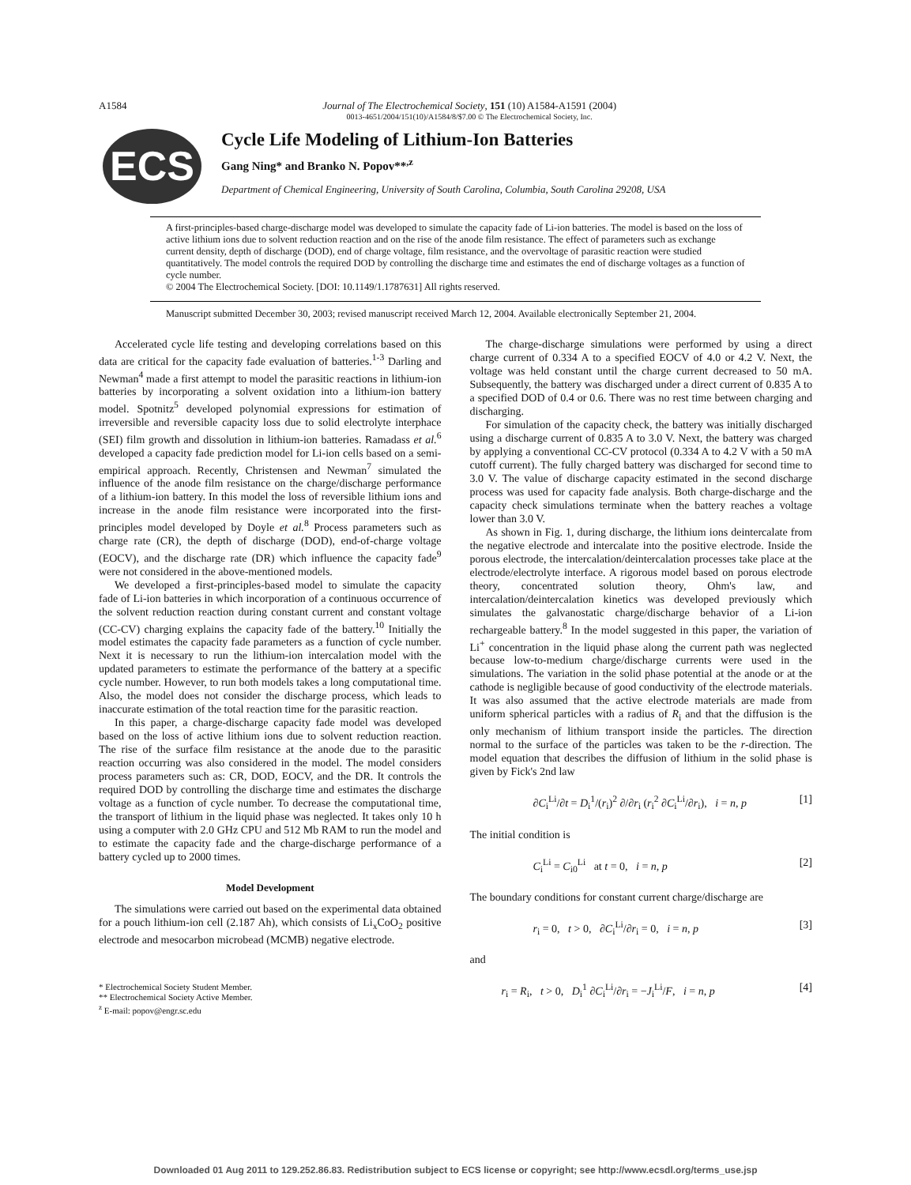A1584 Journal of The Electrochemical Society, 151 (10) A1584-A1591 (2004)
0013-4651/2004/151(10)/A1584/8/$7.00 © The Electrochemical Society, Inc.
ECS
Cycle Life Modeling of Lithium-Ion Batteries
Gang Ning* and Branko N. Popov**<sup>,z</sup>
Department of Chemical Engineering, University of South Carolina, Columbia, South Carolina 29208, USA
A first-principles-based charge-discharge model was developed to simulate the capacity fade of Li-ion batteries. The model is based on the loss of active lithium ions due to solvent reduction reaction and on the rise of the anode film resistance. The effect of parameters such as exchange current density, depth of discharge (DOD), end of charge voltage, film resistance, and the overvoltage of parasitic reaction were studied quantitatively. The model controls the required DOD by controlling the discharge time and estimates the end of discharge voltages as a function of cycle number.
© 2004 The Electrochemical Society. [DOI: 10.1149/1.1787631] All rights reserved.
Manuscript submitted December 30, 2003; revised manuscript received March 12, 2004. Available electronically September 21, 2004.
Accelerated cycle life testing and developing correlations based on this data are critical for the capacity fade evaluation of batteries.<sup>1-3</sup> Darling and Newman<sup>4</sup> made a first attempt to model the parasitic reactions in lithium-ion batteries by incorporating a solvent oxidation into a lithium-ion battery model. Spotnitz<sup>5</sup> developed polynomial expressions for estimation of irreversible and reversible capacity loss due to solid electrolyte interphace (SEI) film growth and dissolution in lithium-ion batteries. Ramadass et al.<sup>6</sup> developed a capacity fade prediction model for Li-ion cells based on a semi-empirical approach. Recently, Christensen and Newman<sup>7</sup> simulated the influence of the anode film resistance on the charge/discharge performance of a lithium-ion battery. In this model the loss of reversible lithium ions and increase in the anode film resistance were incorporated into the first-principles model developed by Doyle et al.<sup>8</sup> Process parameters such as charge rate (CR), the depth of discharge (DOD), end-of-charge voltage (EOCV), and the discharge rate (DR) which influence the capacity fade<sup>9</sup> were not considered in the above-mentioned models.
We developed a first-principles-based model to simulate the capacity fade of Li-ion batteries in which incorporation of a continuous occurrence of the solvent reduction reaction during constant current and constant voltage (CC-CV) charging explains the capacity fade of the battery.<sup>10</sup> Initially the model estimates the capacity fade parameters as a function of cycle number. Next it is necessary to run the lithium-ion intercalation model with the updated parameters to estimate the performance of the battery at a specific cycle number. However, to run both models takes a long computational time. Also, the model does not consider the discharge process, which leads to inaccurate estimation of the total reaction time for the parasitic reaction.
In this paper, a charge-discharge capacity fade model was developed based on the loss of active lithium ions due to solvent reduction reaction. The rise of the surface film resistance at the anode due to the parasitic reaction occurring was also considered in the model. The model considers process parameters such as: CR, DOD, EOCV, and the DR. It controls the required DOD by controlling the discharge time and estimates the discharge voltage as a function of cycle number. To decrease the computational time, the transport of lithium in the liquid phase was neglected. It takes only 10 h using a computer with 2.0 GHz CPU and 512 Mb RAM to run the model and to estimate the capacity fade and the charge-discharge performance of a battery cycled up to 2000 times.
Model Development
The simulations were carried out based on the experimental data obtained for a pouch lithium-ion cell (2.187 Ah), which consists of Li<sub>x</sub>CoO<sub>2</sub> positive electrode and mesocarbon microbead (MCMB) negative electrode.
* Electrochemical Society Student Member.
** Electrochemical Society Active Member.
<sup>z</sup> E-mail: popov@engr.sc.edu
The charge-discharge simulations were performed by using a direct charge current of 0.334 A to a specified EOCV of 4.0 or 4.2 V. Next, the voltage was held constant until the charge current decreased to 50 mA. Subsequently, the battery was discharged under a direct current of 0.835 A to a specified DOD of 0.4 or 0.6. There was no rest time between charging and discharging.
For simulation of the capacity check, the battery was initially discharged using a discharge current of 0.835 A to 3.0 V. Next, the battery was charged by applying a conventional CC-CV protocol (0.334 A to 4.2 V with a 50 mA cutoff current). The fully charged battery was discharged for second time to 3.0 V. The value of discharge capacity estimated in the second discharge process was used for capacity fade analysis. Both charge-discharge and the capacity check simulations terminate when the battery reaches a voltage lower than 3.0 V.
As shown in Fig. 1, during discharge, the lithium ions deintercalate from the negative electrode and intercalate into the positive electrode. Inside the porous electrode, the intercalation/deintercalation processes take place at the electrode/electrolyte interface. A rigorous model based on porous electrode theory, concentrated solution theory, Ohm's law, and intercalation/deintercalation kinetics was developed previously which simulates the galvanostatic charge/discharge behavior of a Li-ion rechargeable battery.<sup>8</sup> In the model suggested in this paper, the variation of Li<sup>+</sup> concentration in the liquid phase along the current path was neglected because low-to-medium charge/discharge currents were used in the simulations. The variation in the solid phase potential at the anode or at the cathode is negligible because of good conductivity of the electrode materials. It was also assumed that the active electrode materials are made from uniform spherical particles with a radius of R<sub>i</sub> and that the diffusion is the only mechanism of lithium transport inside the particles. The direction normal to the surface of the particles was taken to be the r-direction. The model equation that describes the diffusion of lithium in the solid phase is given by Fick's 2nd law
∂C<sub>i</sub><sup>Li</sup>/∂t = D<sub>i</sub><sup>1</sup>/(r<sub>i</sub>)<sup>2</sup> ∂/∂r<sub>i</sub> (r<sub>i</sub><sup>2</sup> ∂C<sub>i</sub><sup>Li</sup>/∂r<sub>i</sub>), i = n, p [1]
The initial condition is
C<sub>i</sub><sup>Li</sup> = C<sub>i0</sub><sup>Li</sup> at t = 0, i = n, p [2]
The boundary conditions for constant current charge/discharge are
r<sub>i</sub> = 0, t > 0, ∂C<sub>i</sub><sup>Li</sup>/∂r<sub>i</sub> = 0, i = n, p [3]
and
r<sub>i</sub> = R<sub>i</sub>, t > 0, D<sub>i</sub><sup>1</sup> ∂C<sub>i</sub><sup>Li</sup>/∂r<sub>i</sub> = −J<sub>i</sub><sup>Li</sup>/F, i = n, p [4]
Downloaded 01 Aug 2011 to 129.252.86.83. Redistribution subject to ECS license or copyright; see http://www.ecsdl.org/terms_use.jsp